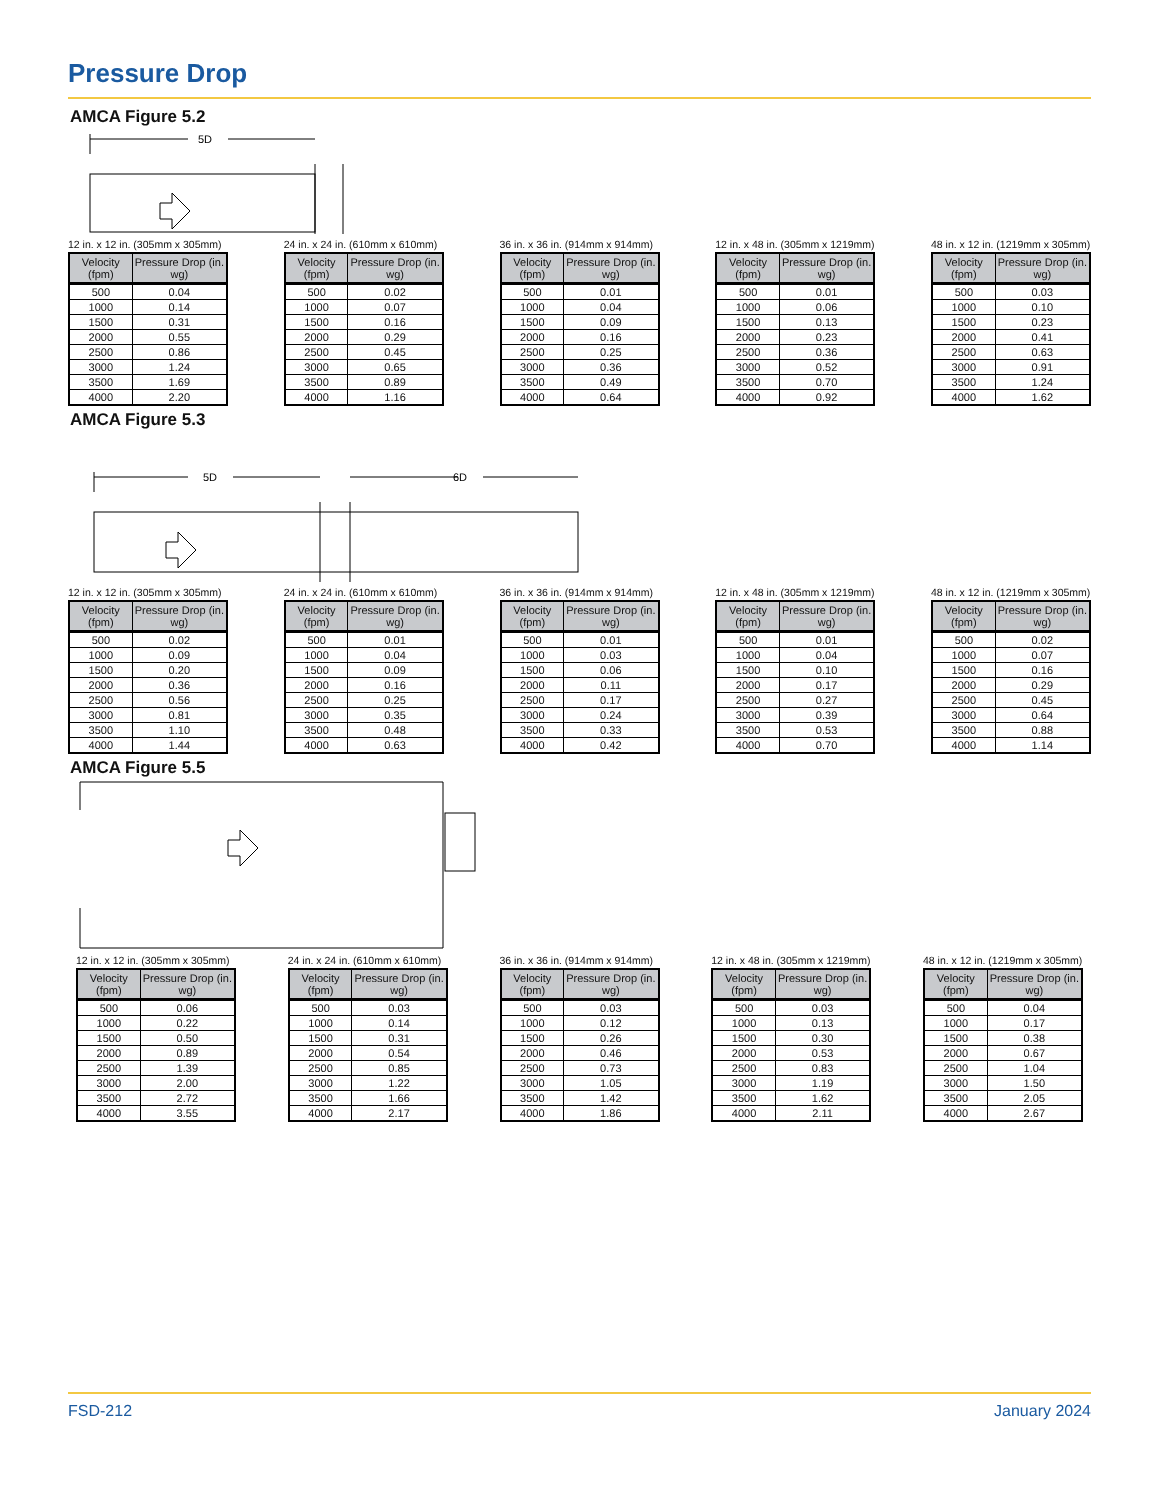Pressure Drop
AMCA Figure 5.2
5D
12 in. x 12 in. (305mm x 305mm)
| Velocity (fpm) | Pressure Drop (in. wg) |
| --- | --- |
| 500 | 0.04 |
| 1000 | 0.14 |
| 1500 | 0.31 |
| 2000 | 0.55 |
| 2500 | 0.86 |
| 3000 | 1.24 |
| 3500 | 1.69 |
| 4000 | 2.20 |
24 in. x 24 in. (610mm x 610mm)
| Velocity (fpm) | Pressure Drop (in. wg) |
| --- | --- |
| 500 | 0.02 |
| 1000 | 0.07 |
| 1500 | 0.16 |
| 2000 | 0.29 |
| 2500 | 0.45 |
| 3000 | 0.65 |
| 3500 | 0.89 |
| 4000 | 1.16 |
36 in. x 36 in. (914mm x 914mm)
| Velocity (fpm) | Pressure Drop (in. wg) |
| --- | --- |
| 500 | 0.01 |
| 1000 | 0.04 |
| 1500 | 0.09 |
| 2000 | 0.16 |
| 2500 | 0.25 |
| 3000 | 0.36 |
| 3500 | 0.49 |
| 4000 | 0.64 |
12 in. x 48 in. (305mm x 1219mm)
| Velocity (fpm) | Pressure Drop (in. wg) |
| --- | --- |
| 500 | 0.01 |
| 1000 | 0.06 |
| 1500 | 0.13 |
| 2000 | 0.23 |
| 2500 | 0.36 |
| 3000 | 0.52 |
| 3500 | 0.70 |
| 4000 | 0.92 |
48 in. x 12 in. (1219mm x 305mm)
| Velocity (fpm) | Pressure Drop (in. wg) |
| --- | --- |
| 500 | 0.03 |
| 1000 | 0.10 |
| 1500 | 0.23 |
| 2000 | 0.41 |
| 2500 | 0.63 |
| 3000 | 0.91 |
| 3500 | 1.24 |
| 4000 | 1.62 |
AMCA Figure 5.3
5D
6D
12 in. x 12 in. (305mm x 305mm)
| Velocity (fpm) | Pressure Drop (in. wg) |
| --- | --- |
| 500 | 0.02 |
| 1000 | 0.09 |
| 1500 | 0.20 |
| 2000 | 0.36 |
| 2500 | 0.56 |
| 3000 | 0.81 |
| 3500 | 1.10 |
| 4000 | 1.44 |
24 in. x 24 in. (610mm x 610mm)
| Velocity (fpm) | Pressure Drop (in. wg) |
| --- | --- |
| 500 | 0.01 |
| 1000 | 0.04 |
| 1500 | 0.09 |
| 2000 | 0.16 |
| 2500 | 0.25 |
| 3000 | 0.35 |
| 3500 | 0.48 |
| 4000 | 0.63 |
36 in. x 36 in. (914mm x 914mm)
| Velocity (fpm) | Pressure Drop (in. wg) |
| --- | --- |
| 500 | 0.01 |
| 1000 | 0.03 |
| 1500 | 0.06 |
| 2000 | 0.11 |
| 2500 | 0.17 |
| 3000 | 0.24 |
| 3500 | 0.33 |
| 4000 | 0.42 |
12 in. x 48 in. (305mm x 1219mm)
| Velocity (fpm) | Pressure Drop (in. wg) |
| --- | --- |
| 500 | 0.01 |
| 1000 | 0.04 |
| 1500 | 0.10 |
| 2000 | 0.17 |
| 2500 | 0.27 |
| 3000 | 0.39 |
| 3500 | 0.53 |
| 4000 | 0.70 |
48 in. x 12 in. (1219mm x 305mm)
| Velocity (fpm) | Pressure Drop (in. wg) |
| --- | --- |
| 500 | 0.02 |
| 1000 | 0.07 |
| 1500 | 0.16 |
| 2000 | 0.29 |
| 2500 | 0.45 |
| 3000 | 0.64 |
| 3500 | 0.88 |
| 4000 | 1.14 |
AMCA Figure 5.5
12 in. x 12 in. (305mm x 305mm)
| Velocity (fpm) | Pressure Drop (in. wg) |
| --- | --- |
| 500 | 0.06 |
| 1000 | 0.22 |
| 1500 | 0.50 |
| 2000 | 0.89 |
| 2500 | 1.39 |
| 3000 | 2.00 |
| 3500 | 2.72 |
| 4000 | 3.55 |
24 in. x 24 in. (610mm x 610mm)
| Velocity (fpm) | Pressure Drop (in. wg) |
| --- | --- |
| 500 | 0.03 |
| 1000 | 0.14 |
| 1500 | 0.31 |
| 2000 | 0.54 |
| 2500 | 0.85 |
| 3000 | 1.22 |
| 3500 | 1.66 |
| 4000 | 2.17 |
36 in. x 36 in. (914mm x 914mm)
| Velocity (fpm) | Pressure Drop (in. wg) |
| --- | --- |
| 500 | 0.03 |
| 1000 | 0.12 |
| 1500 | 0.26 |
| 2000 | 0.46 |
| 2500 | 0.73 |
| 3000 | 1.05 |
| 3500 | 1.42 |
| 4000 | 1.86 |
12 in. x 48 in. (305mm x 1219mm)
| Velocity (fpm) | Pressure Drop (in. wg) |
| --- | --- |
| 500 | 0.03 |
| 1000 | 0.13 |
| 1500 | 0.30 |
| 2000 | 0.53 |
| 2500 | 0.83 |
| 3000 | 1.19 |
| 3500 | 1.62 |
| 4000 | 2.11 |
48 in. x 12 in. (1219mm x 305mm)
| Velocity (fpm) | Pressure Drop (in. wg) |
| --- | --- |
| 500 | 0.04 |
| 1000 | 0.17 |
| 1500 | 0.38 |
| 2000 | 0.67 |
| 2500 | 1.04 |
| 3000 | 1.50 |
| 3500 | 2.05 |
| 4000 | 2.67 |
FSD-212 January 2024